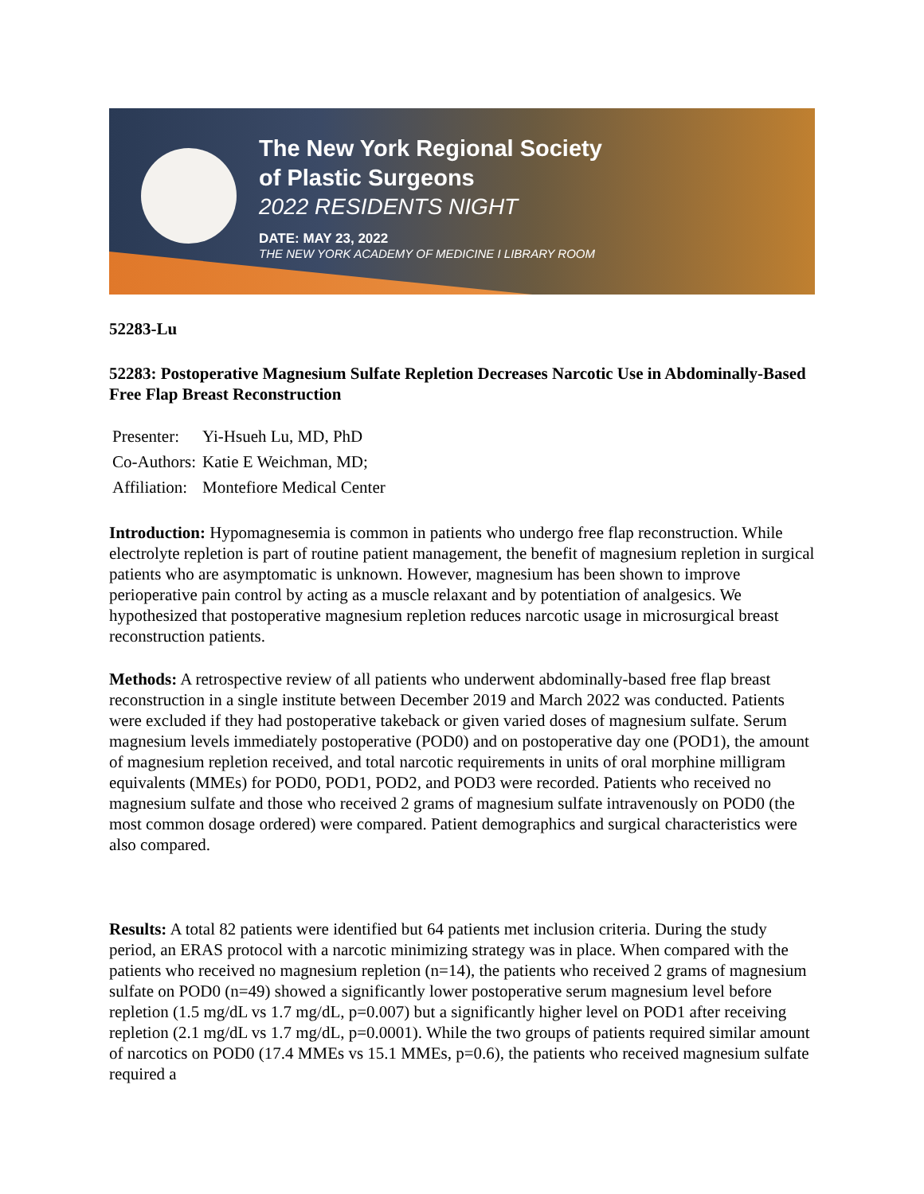The New York Regional Society
of Plastic Surgeons
2022 RESIDENTS NIGHT
DATE: MAY 23, 2022
THE NEW YORK ACADEMY OF MEDICINE I LIBRARY ROOM
52283-Lu
52283: Postoperative Magnesium Sulfate Repletion Decreases Narcotic Use in Abdominally-Based Free Flap Breast Reconstruction
| Presenter: | Yi-Hsueh Lu, MD, PhD |
| Co-Authors: | Katie E Weichman, MD; |
| Affiliation: | Montefiore Medical Center |
Introduction: Hypomagnesemia is common in patients who undergo free flap reconstruction. While electrolyte repletion is part of routine patient management, the benefit of magnesium repletion in surgical patients who are asymptomatic is unknown. However, magnesium has been shown to improve perioperative pain control by acting as a muscle relaxant and by potentiation of analgesics. We hypothesized that postoperative magnesium repletion reduces narcotic usage in microsurgical breast reconstruction patients.
Methods: A retrospective review of all patients who underwent abdominally-based free flap breast reconstruction in a single institute between December 2019 and March 2022 was conducted. Patients were excluded if they had postoperative takeback or given varied doses of magnesium sulfate. Serum magnesium levels immediately postoperative (POD0) and on postoperative day one (POD1), the amount of magnesium repletion received, and total narcotic requirements in units of oral morphine milligram equivalents (MMEs) for POD0, POD1, POD2, and POD3 were recorded. Patients who received no magnesium sulfate and those who received 2 grams of magnesium sulfate intravenously on POD0 (the most common dosage ordered) were compared. Patient demographics and surgical characteristics were also compared.
Results: A total 82 patients were identified but 64 patients met inclusion criteria. During the study period, an ERAS protocol with a narcotic minimizing strategy was in place. When compared with the patients who received no magnesium repletion (n=14), the patients who received 2 grams of magnesium sulfate on POD0 (n=49) showed a significantly lower postoperative serum magnesium level before repletion (1.5 mg/dL vs 1.7 mg/dL, p=0.007) but a significantly higher level on POD1 after receiving repletion (2.1 mg/dL vs 1.7 mg/dL, p=0.0001). While the two groups of patients required similar amount of narcotics on POD0 (17.4 MMEs vs 15.1 MMEs, p=0.6), the patients who received magnesium sulfate required a